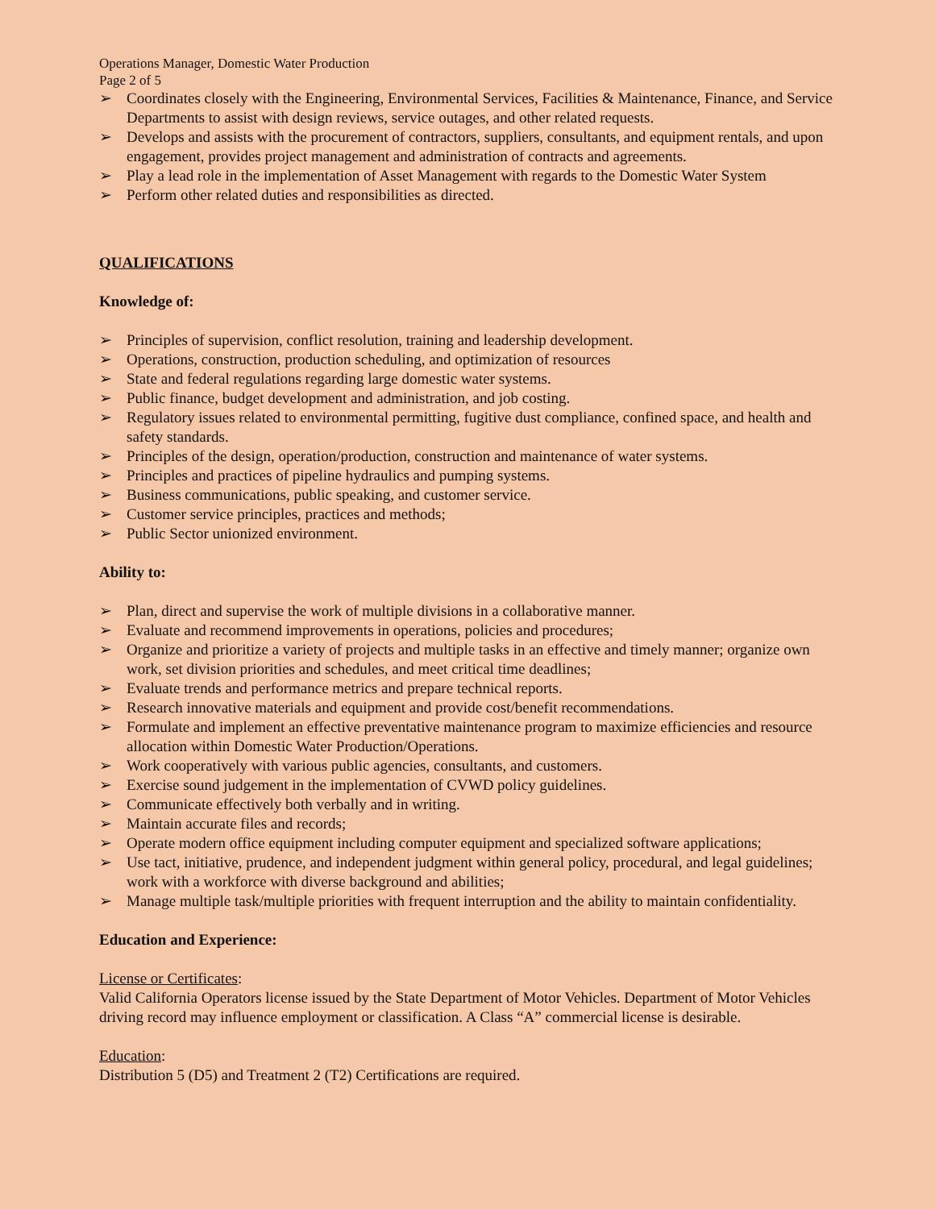Operations Manager, Domestic Water Production
Page 2 of 5
➢ Coordinates closely with the Engineering, Environmental Services, Facilities & Maintenance, Finance, and Service Departments to assist with design reviews, service outages, and other related requests.
➢ Develops and assists with the procurement of contractors, suppliers, consultants, and equipment rentals, and upon engagement, provides project management and administration of contracts and agreements.
➢ Play a lead role in the implementation of Asset Management with regards to the Domestic Water System
➢ Perform other related duties and responsibilities as directed.
QUALIFICATIONS
Knowledge of:
➢ Principles of supervision, conflict resolution, training and leadership development.
➢ Operations, construction, production scheduling, and optimization of resources
➢ State and federal regulations regarding large domestic water systems.
➢ Public finance, budget development and administration, and job costing.
➢ Regulatory issues related to environmental permitting, fugitive dust compliance, confined space, and health and safety standards.
➢ Principles of the design, operation/production, construction and maintenance of water systems.
➢ Principles and practices of pipeline hydraulics and pumping systems.
➢ Business communications, public speaking, and customer service.
➢ Customer service principles, practices and methods;
➢ Public Sector unionized environment.
Ability to:
➢ Plan, direct and supervise the work of multiple divisions in a collaborative manner.
➢ Evaluate and recommend improvements in operations, policies and procedures;
➢ Organize and prioritize a variety of projects and multiple tasks in an effective and timely manner; organize own work, set division priorities and schedules, and meet critical time deadlines;
➢ Evaluate trends and performance metrics and prepare technical reports.
➢ Research innovative materials and equipment and provide cost/benefit recommendations.
➢ Formulate and implement an effective preventative maintenance program to maximize efficiencies and resource allocation within Domestic Water Production/Operations.
➢ Work cooperatively with various public agencies, consultants, and customers.
➢ Exercise sound judgement in the implementation of CVWD policy guidelines.
➢ Communicate effectively both verbally and in writing.
➢ Maintain accurate files and records;
➢ Operate modern office equipment including computer equipment and specialized software applications;
➢ Use tact, initiative, prudence, and independent judgment within general policy, procedural, and legal guidelines; work with a workforce with diverse background and abilities;
➢ Manage multiple task/multiple priorities with frequent interruption and the ability to maintain confidentiality.
Education and Experience:
License or Certificates:
Valid California Operators license issued by the State Department of Motor Vehicles. Department of Motor Vehicles driving record may influence employment or classification. A Class “A” commercial license is desirable.
Education:
Distribution 5 (D5) and Treatment 2 (T2) Certifications are required.